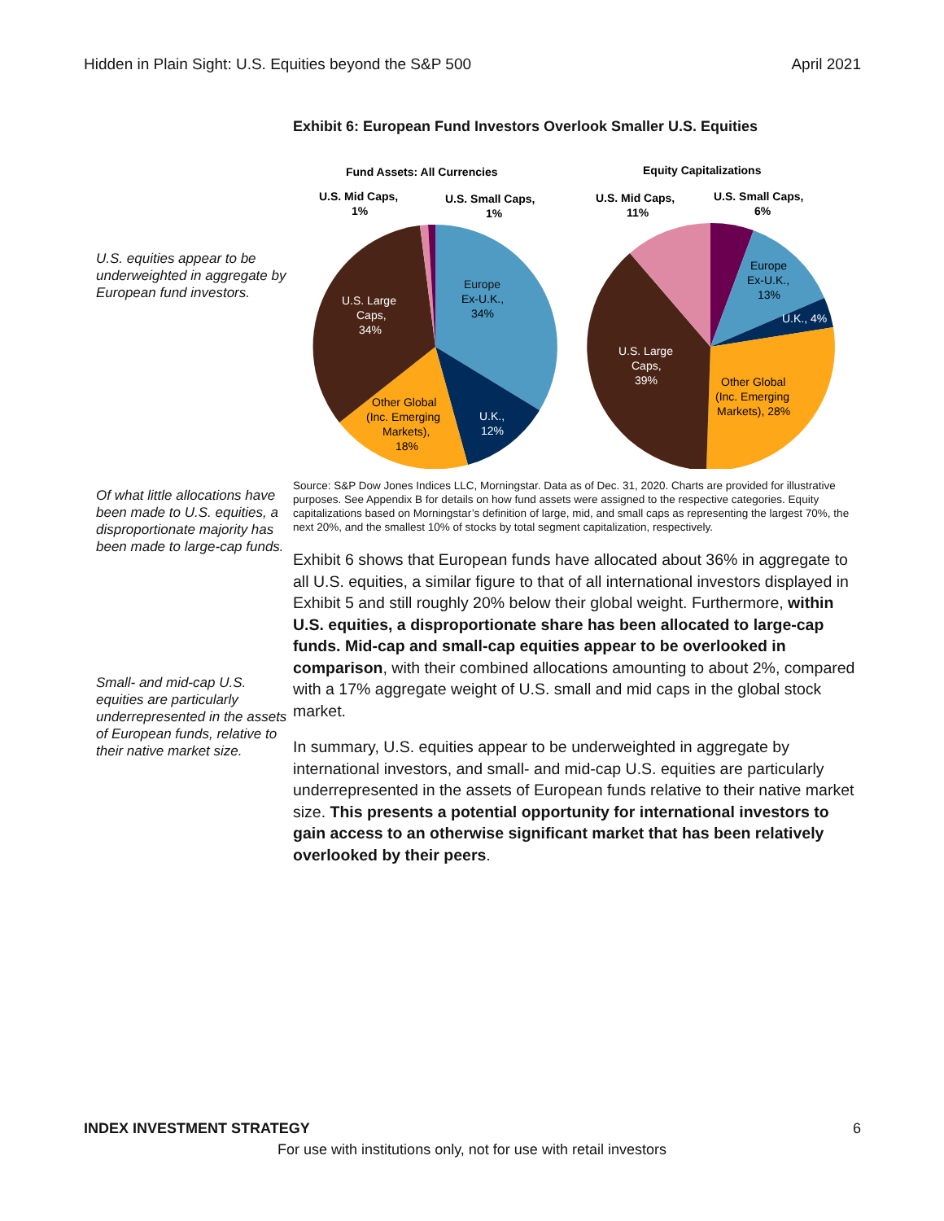Hidden in Plain Sight: U.S. Equities beyond the S&P 500 April 2021
U.S. equities appear to be underweighted in aggregate by European fund investors.
Of what little allocations have been made to U.S. equities, a disproportionate majority has been made to large-cap funds.
Small- and mid-cap U.S. equities are particularly underrepresented in the assets of European funds, relative to their native market size.
Exhibit 6: European Fund Investors Overlook Smaller U.S. Equities
Fund Assets: All Currencies
Equity Capitalizations
U.S. Mid Caps,
1%
U.S. Small Caps,
1%
Europe
Ex-U.K.,
34%
U.S. Large
Caps,
34%
Other Global
(Inc. Emerging
Markets),
18%
U.K.,
12%
U.S. Mid Caps,
11%
U.S. Small Caps,
6%
Europe
Ex-U.K.,
13%
U.K., 4%
U.S. Large
Caps,
39%
Other Global
(Inc. Emerging
Markets), 28%
Source: S&P Dow Jones Indices LLC, Morningstar. Data as of Dec. 31, 2020. Charts are provided for illustrative purposes. See Appendix B for details on how fund assets were assigned to the respective categories. Equity capitalizations based on Morningstar’s definition of large, mid, and small caps as representing the largest 70%, the next 20%, and the smallest 10% of stocks by total segment capitalization, respectively.
Exhibit 6 shows that European funds have allocated about 36% in aggregate to all U.S. equities, a similar figure to that of all international investors displayed in Exhibit 5 and still roughly 20% below their global weight. Furthermore, within U.S. equities, a disproportionate share has been allocated to large-cap funds. Mid-cap and small-cap equities appear to be overlooked in comparison, with their combined allocations amounting to about 2%, compared with a 17% aggregate weight of U.S. small and mid caps in the global stock market.
In summary, U.S. equities appear to be underweighted in aggregate by international investors, and small- and mid-cap U.S. equities are particularly underrepresented in the assets of European funds relative to their native market size. This presents a potential opportunity for international investors to gain access to an otherwise significant market that has been relatively overlooked by their peers.
INDEX INVESTMENT STRATEGY 6
For use with institutions only, not for use with retail investors